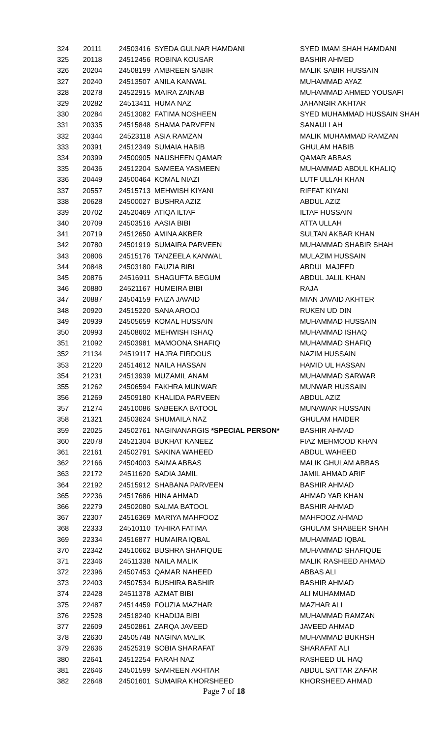| 324 | 20111 | 24503416 | SYEDA GULNAR HAMDANI | SYED IMAM SHAH HAMDANI |
| 325 | 20118 | 24512456 | ROBINA KOUSAR | BASHIR AHMED |
| 326 | 20204 | 24508199 | AMBREEN SABIR | MALIK SABIR HUSSAIN |
| 327 | 20240 | 24513507 | ANILA KANWAL | MUHAMMAD AYAZ |
| 328 | 20278 | 24522915 | MAIRA ZAINAB | MUHAMMAD AHMED YOUSAFI |
| 329 | 20282 | 24513411 | HUMA NAZ | JAHANGIR AKHTAR |
| 330 | 20284 | 24513082 | FATIMA NOSHEEN | SYED MUHAMMAD HUSSAIN SHAH |
| 331 | 20335 | 24515848 | SHAMA PARVEEN | SANAULLAH |
| 332 | 20344 | 24523118 | ASIA RAMZAN | MALIK MUHAMMAD RAMZAN |
| 333 | 20391 | 24512349 | SUMAIA HABIB | GHULAM HABIB |
| 334 | 20399 | 24500905 | NAUSHEEN QAMAR | QAMAR ABBAS |
| 335 | 20436 | 24512204 | SAMEEA YASMEEN | MUHAMMAD ABDUL KHALIQ |
| 336 | 20449 | 24500464 | KOMAL NIAZI | LUTF ULLAH KHAN |
| 337 | 20557 | 24515713 | MEHWISH KIYANI | RIFFAT KIYANI |
| 338 | 20628 | 24500027 | BUSHRA AZIZ | ABDUL AZIZ |
| 339 | 20702 | 24520469 | ATIQA ILTAF | ILTAF HUSSAIN |
| 340 | 20709 | 24503516 | AASIA BIBI | ATTA ULLAH |
| 341 | 20719 | 24512650 | AMINA AKBER | SULTAN AKBAR KHAN |
| 342 | 20780 | 24501919 | SUMAIRA PARVEEN | MUHAMMAD SHABIR SHAH |
| 343 | 20806 | 24515176 | TANZEELA KANWAL | MULAZIM HUSSAIN |
| 344 | 20848 | 24503180 | FAUZIA BIBI | ABDUL MAJEED |
| 345 | 20876 | 24516911 | SHAGUFTA BEGUM | ABDUL JALIL KHAN |
| 346 | 20880 | 24521167 | HUMEIRA BIBI | RAJA |
| 347 | 20887 | 24504159 | FAIZA JAVAID | MIAN JAVAID AKHTER |
| 348 | 20920 | 24515220 | SANA AROOJ | RUKEN UD DIN |
| 349 | 20939 | 24505659 | KOMAL HUSSAIN | MUHAMMAD HUSSAIN |
| 350 | 20993 | 24508602 | MEHWISH ISHAQ | MUHAMMAD ISHAQ |
| 351 | 21092 | 24503981 | MAMOONA SHAFIQ | MUHAMMAD SHAFIQ |
| 352 | 21134 | 24519117 | HAJRA FIRDOUS | NAZIM HUSSAIN |
| 353 | 21220 | 24514612 | NAILA HASSAN | HAMID UL HASSAN |
| 354 | 21231 | 24513939 | MUZAMIL ANAM | MUHAMMAD SARWAR |
| 355 | 21262 | 24506594 | FAKHRA MUNWAR | MUNWAR HUSSAIN |
| 356 | 21269 | 24509180 | KHALIDA PARVEEN | ABDUL AZIZ |
| 357 | 21274 | 24510086 | SABEEKA BATOOL | MUNAWAR HUSSAIN |
| 358 | 21321 | 24503624 | SHUMAILA NAZ | GHULAM HAIDER |
| 359 | 22025 | 24502761 | NAGINANARGIS *SPECIAL PERSON* | BASHIR AHMAD |
| 360 | 22078 | 24521304 | BUKHAT KANEEZ | FIAZ MEHMOOD KHAN |
| 361 | 22161 | 24502791 | SAKINA WAHEED | ABDUL WAHEED |
| 362 | 22166 | 24504003 | SAIMA ABBAS | MALIK GHULAM ABBAS |
| 363 | 22172 | 24511620 | SADIA JAMIL | JAMIL AHMAD ARIF |
| 364 | 22192 | 24515912 | SHABANA PARVEEN | BASHIR AHMAD |
| 365 | 22236 | 24517686 | HINA AHMAD | AHMAD YAR KHAN |
| 366 | 22279 | 24502080 | SALMA BATOOL | BASHIR AHMAD |
| 367 | 22307 | 24516369 | MARIYA MAHFOOZ | MAHFOOZ AHMAD |
| 368 | 22333 | 24510110 | TAHIRA FATIMA | GHULAM SHABEER SHAH |
| 369 | 22334 | 24516877 | HUMAIRA IQBAL | MUHAMMAD IQBAL |
| 370 | 22342 | 24510662 | BUSHRA SHAFIQUE | MUHAMMAD SHAFIQUE |
| 371 | 22346 | 24511338 | NAILA MALIK | MALIK RASHEED AHMAD |
| 372 | 22396 | 24507453 | QAMAR NAHEED | ABBAS ALI |
| 373 | 22403 | 24507534 | BUSHIRA BASHIR | BASHIR AHMAD |
| 374 | 22428 | 24511378 | AZMAT BIBI | ALI MUHAMMAD |
| 375 | 22487 | 24514459 | FOUZIA MAZHAR | MAZHAR ALI |
| 376 | 22528 | 24518240 | KHADIJA BIBI | MUHAMMAD RAMZAN |
| 377 | 22609 | 24502861 | ZARQA JAVEED | JAVEED AHMAD |
| 378 | 22630 | 24505748 | NAGINA MALIK | MUHAMMAD BUKHSH |
| 379 | 22636 | 24525319 | SOBIA SHARAFAT | SHARAFAT ALI |
| 380 | 22641 | 24512254 | FARAH NAZ | RASHEED UL HAQ |
| 381 | 22646 | 24501599 | SAMREEN AKHTAR | ABDUL SATTAR ZAFAR |
| 382 | 22648 | 24501601 | SUMAIRA KHORSHEED | KHORSHEED AHMAD |
Page 7 of 18